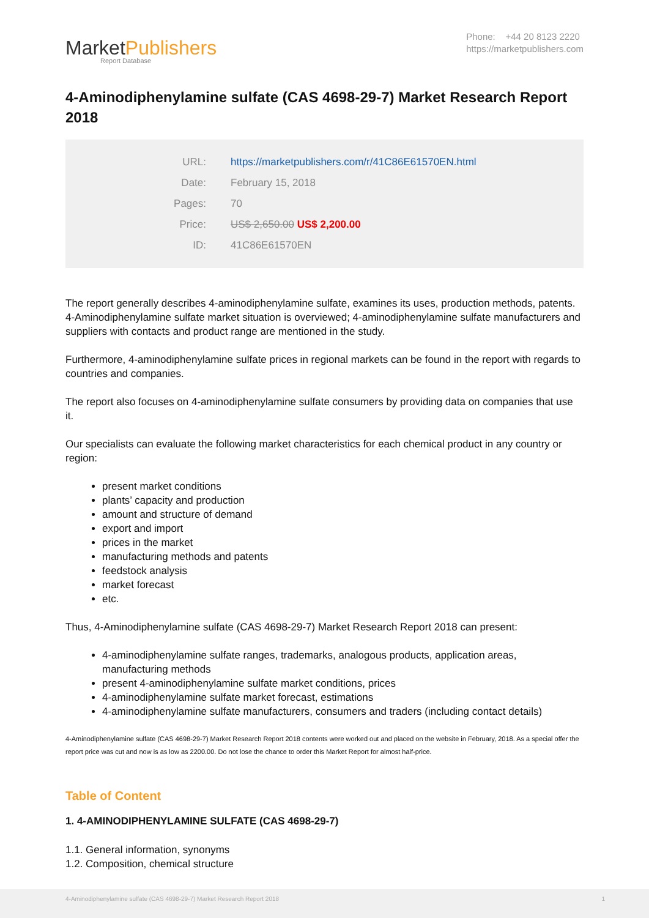MarketPublishers
Report Database
Phone: +44 20 8123 2220
https://marketpublishers.com
4-Aminodiphenylamine sulfate (CAS 4698-29-7) Market Research Report 2018
| URL: | https://marketpublishers.com/r/41C86E61570EN.html |
| Date: | February 15, 2018 |
| Pages: | 70 |
| Price: | US$ 2,650.00 US$ 2,200.00 |
| ID: | 41C86E61570EN |
The report generally describes 4-aminodiphenylamine sulfate, examines its uses, production methods, patents. 4-Aminodiphenylamine sulfate market situation is overviewed; 4-aminodiphenylamine sulfate manufacturers and suppliers with contacts and product range are mentioned in the study.
Furthermore, 4-aminodiphenylamine sulfate prices in regional markets can be found in the report with regards to countries and companies.
The report also focuses on 4-aminodiphenylamine sulfate consumers by providing data on companies that use it.
Our specialists can evaluate the following market characteristics for each chemical product in any country or region:
present market conditions
plants’ capacity and production
amount and structure of demand
export and import
prices in the market
manufacturing methods and patents
feedstock analysis
market forecast
etc.
Thus, 4-Aminodiphenylamine sulfate (CAS 4698-29-7) Market Research Report 2018 can present:
4-aminodiphenylamine sulfate ranges, trademarks, analogous products, application areas, manufacturing methods
present 4-aminodiphenylamine sulfate market conditions, prices
4-aminodiphenylamine sulfate market forecast, estimations
4-aminodiphenylamine sulfate manufacturers, consumers and traders (including contact details)
4-Aminodiphenylamine sulfate (CAS 4698-29-7) Market Research Report 2018 contents were worked out and placed on the website in February, 2018. As a special offer the report price was cut and now is as low as 2200.00. Do not lose the chance to order this Market Report for almost half-price.
Table of Content
1. 4-AMINODIPHENYLAMINE SULFATE (CAS 4698-29-7)
1.1. General information, synonyms
1.2. Composition, chemical structure
4-Aminodiphenylamine sulfate (CAS 4698-29-7) Market Research Report 2018 1